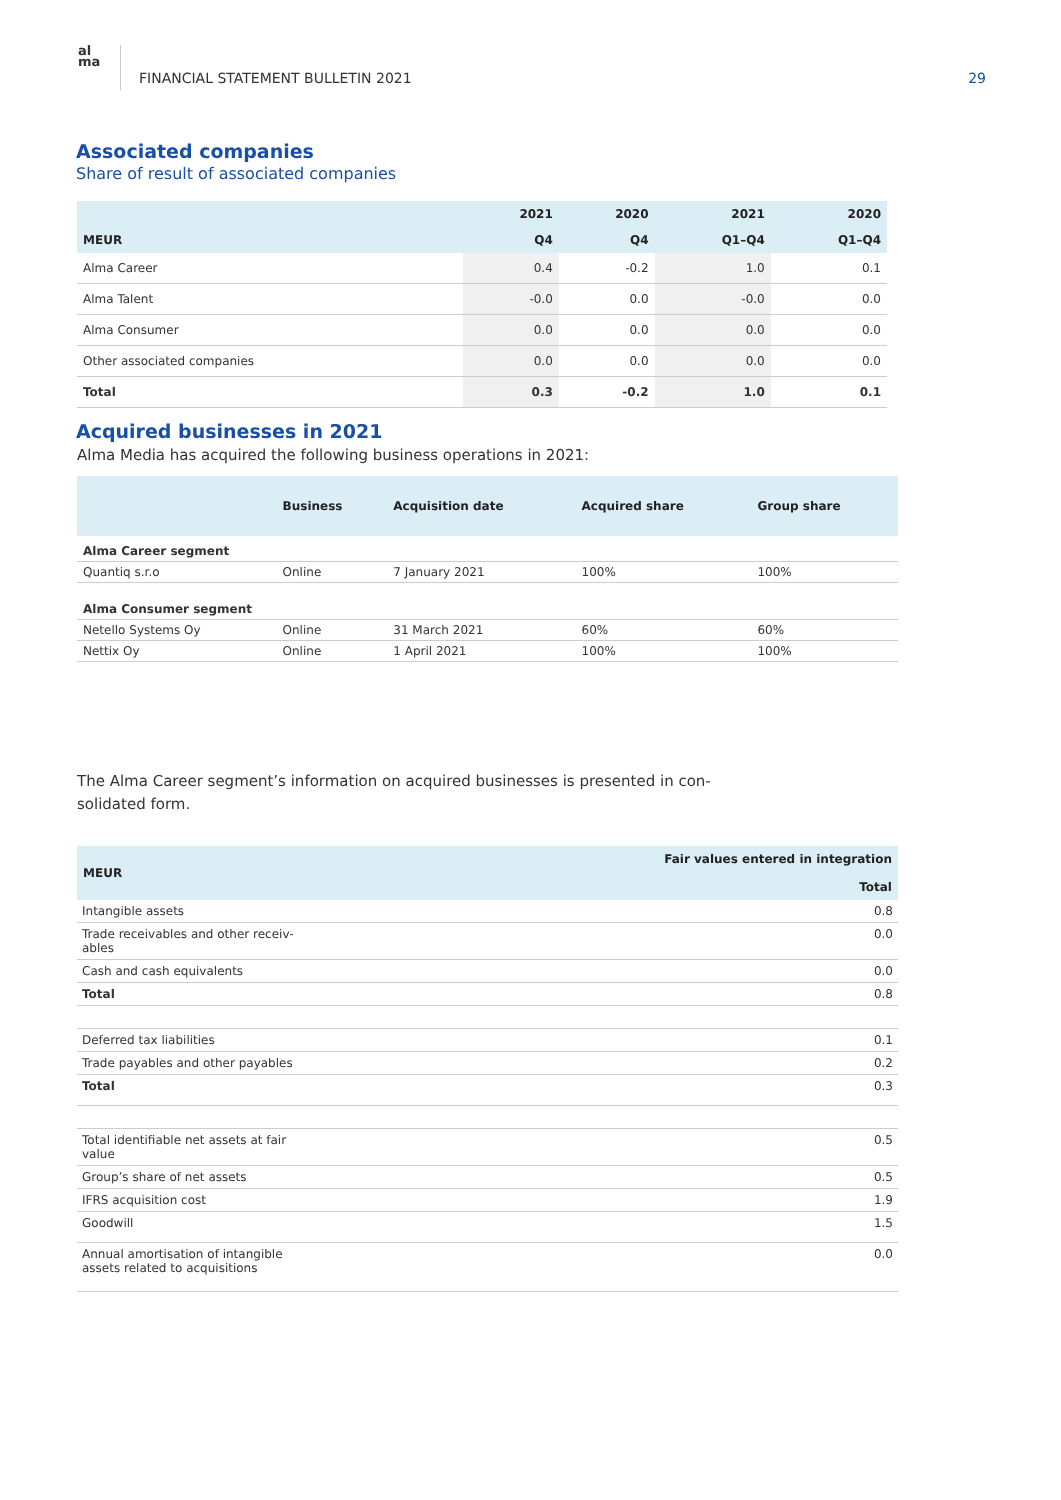al
ma
FINANCIAL STATEMENT BULLETIN 2021
29
Associated companies
Share of result of associated companies
| | 2021 | 2020 | 2021 | 2020 |
| --- | --- | --- | --- | --- |
| MEUR | Q4 | Q4 | Q1–Q4 | Q1–Q4 |
| Alma Career | 0.4 | -0.2 | 1.0 | 0.1 |
| Alma Talent | -0.0 | 0.0 | -0.0 | 0.0 |
| Alma Consumer | 0.0 | 0.0 | 0.0 | 0.0 |
| Other associated companies | 0.0 | 0.0 | 0.0 | 0.0 |
| Total | 0.3 | -0.2 | 1.0 | 0.1 |
Acquired businesses in 2021
Alma Media has acquired the following business operations in 2021:
| | Business | Acquisition date | Acquired share | Group share |
| --- | --- | --- | --- | --- |
| Alma Career segment | | | | |
| Quantiq s.r.o | Online | 7 January 2021 | 100% | 100% |
| Alma Consumer segment | | | | |
| Netello Systems Oy | Online | 31 March 2021 | 60% | 60% |
| Nettix Oy | Online | 1 April 2021 | 100% | 100% |
The Alma Career segment’s information on acquired businesses is presented in con-solidated form.
| MEUR | Fair values entered in integration Total |
| --- | --- |
| Intangible assets | 0.8 |
| Trade receivables and other receiv- ables | 0.0 |
| Cash and cash equivalents | 0.0 |
| Total | 0.8 |
| Deferred tax liabilities | 0.1 |
| Trade payables and other payables | 0.2 |
| Total | 0.3 |
| Total identifiable net assets at fair value | 0.5 |
| Group’s share of net assets | 0.5 |
| IFRS acquisition cost | 1.9 |
| Goodwill | 1.5 |
| Annual amortisation of intangible assets related to acquisitions | 0.0 |